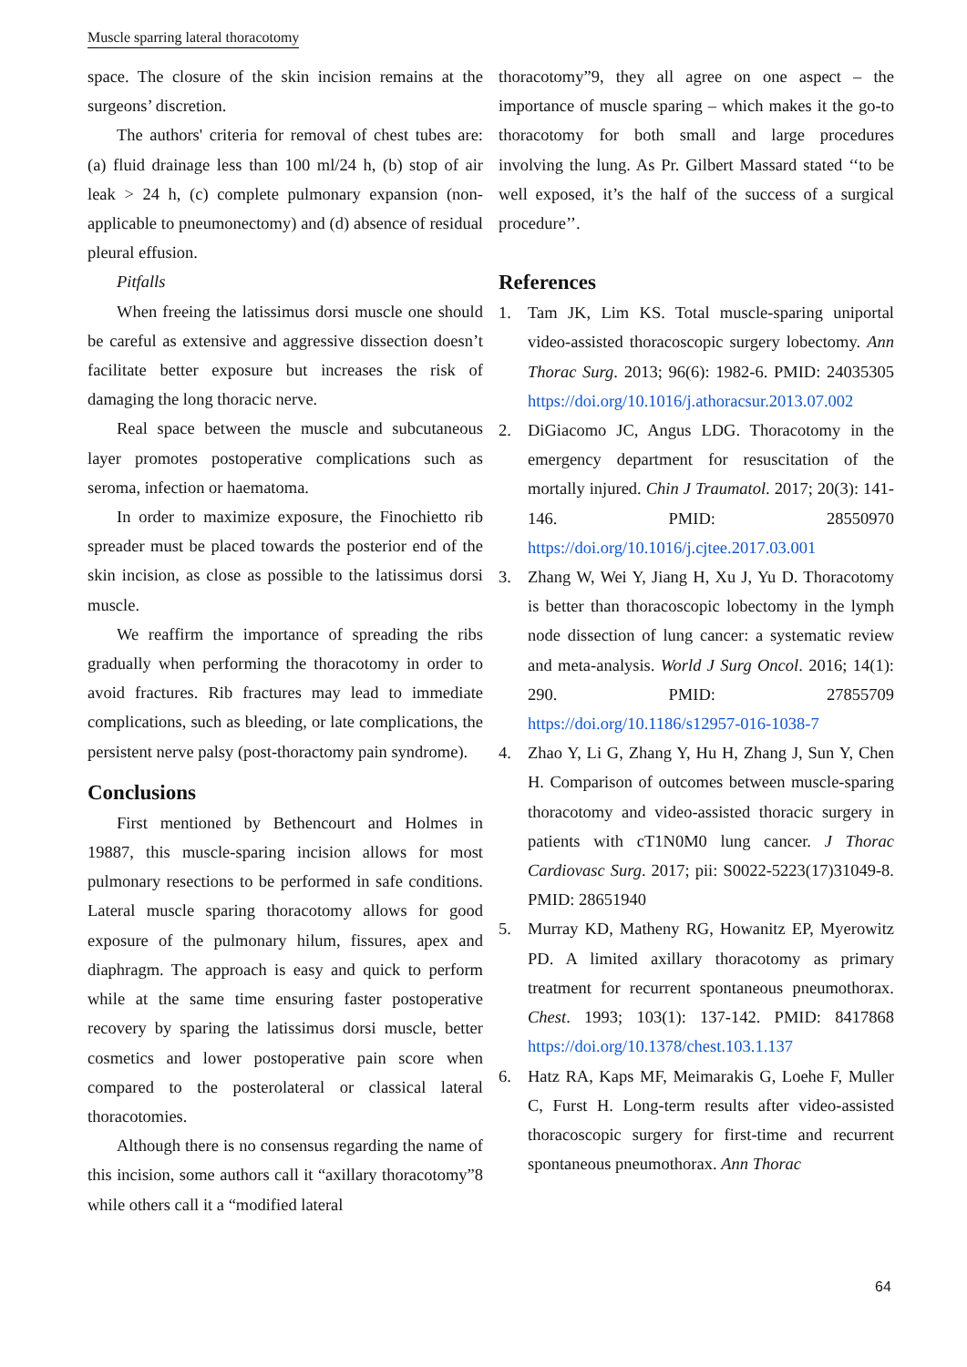Muscle sparring lateral thoracotomy
space. The closure of the skin incision remains at the surgeons’ discretion.
The authors' criteria for removal of chest tubes are: (a) fluid drainage less than 100 ml/24 h, (b) stop of air leak > 24 h, (c) complete pulmonary expansion (non-applicable to pneumonectomy) and (d) absence of residual pleural effusion.
Pitfalls
When freeing the latissimus dorsi muscle one should be careful as extensive and aggressive dissection doesn’t facilitate better exposure but increases the risk of damaging the long thoracic nerve.
Real space between the muscle and subcutaneous layer promotes postoperative complications such as seroma, infection or haematoma.
In order to maximize exposure, the Finochietto rib spreader must be placed towards the posterior end of the skin incision, as close as possible to the latissimus dorsi muscle.
We reaffirm the importance of spreading the ribs gradually when performing the thoracotomy in order to avoid fractures. Rib fractures may lead to immediate complications, such as bleeding, or late complications, the persistent nerve palsy (post-thoractomy pain syndrome).
Conclusions
First mentioned by Bethencourt and Holmes in 19887, this muscle-sparing incision allows for most pulmonary resections to be performed in safe conditions. Lateral muscle sparing thoracotomy allows for good exposure of the pulmonary hilum, fissures, apex and diaphragm. The approach is easy and quick to perform while at the same time ensuring faster postoperative recovery by sparing the latissimus dorsi muscle, better cosmetics and lower postoperative pain score when compared to the posterolateral or classical lateral thoracotomies.
Although there is no consensus regarding the name of this incision, some authors call it “axillary thoracotomy”8 while others call it a “modified lateral
thoracotomy”9, they all agree on one aspect – the importance of muscle sparing – which makes it the go-to thoracotomy for both small and large procedures involving the lung. As Pr. Gilbert Massard stated ‘‘to be well exposed, it’s the half of the success of a surgical procedure’’.
References
1. Tam JK, Lim KS. Total muscle-sparing uniportal video-assisted thoracoscopic surgery lobectomy. Ann Thorac Surg. 2013; 96(6): 1982-6. PMID: 24035305 https://doi.org/10.1016/j.athoracsur.2013.07.002
2. DiGiacomo JC, Angus LDG. Thoracotomy in the emergency department for resuscitation of the mortally injured. Chin J Traumatol. 2017; 20(3): 141-146. PMID: 28550970 https://doi.org/10.1016/j.cjtee.2017.03.001
3. Zhang W, Wei Y, Jiang H, Xu J, Yu D. Thoracotomy is better than thoracoscopic lobectomy in the lymph node dissection of lung cancer: a systematic review and meta-analysis. World J Surg Oncol. 2016; 14(1): 290. PMID: 27855709 https://doi.org/10.1186/s12957-016-1038-7
4. Zhao Y, Li G, Zhang Y, Hu H, Zhang J, Sun Y, Chen H. Comparison of outcomes between muscle-sparing thoracotomy and video-assisted thoracic surgery in patients with cT1N0M0 lung cancer. J Thorac Cardiovasc Surg. 2017; pii: S0022-5223(17)31049-8. PMID: 28651940
5. Murray KD, Matheny RG, Howanitz EP, Myerowitz PD. A limited axillary thoracotomy as primary treatment for recurrent spontaneous pneumothorax. Chest. 1993; 103(1): 137-142. PMID: 8417868 https://doi.org/10.1378/chest.103.1.137
6. Hatz RA, Kaps MF, Meimarakis G, Loehe F, Muller C, Furst H. Long-term results after video-assisted thoracoscopic surgery for first-time and recurrent spontaneous pneumothorax. Ann Thorac
64